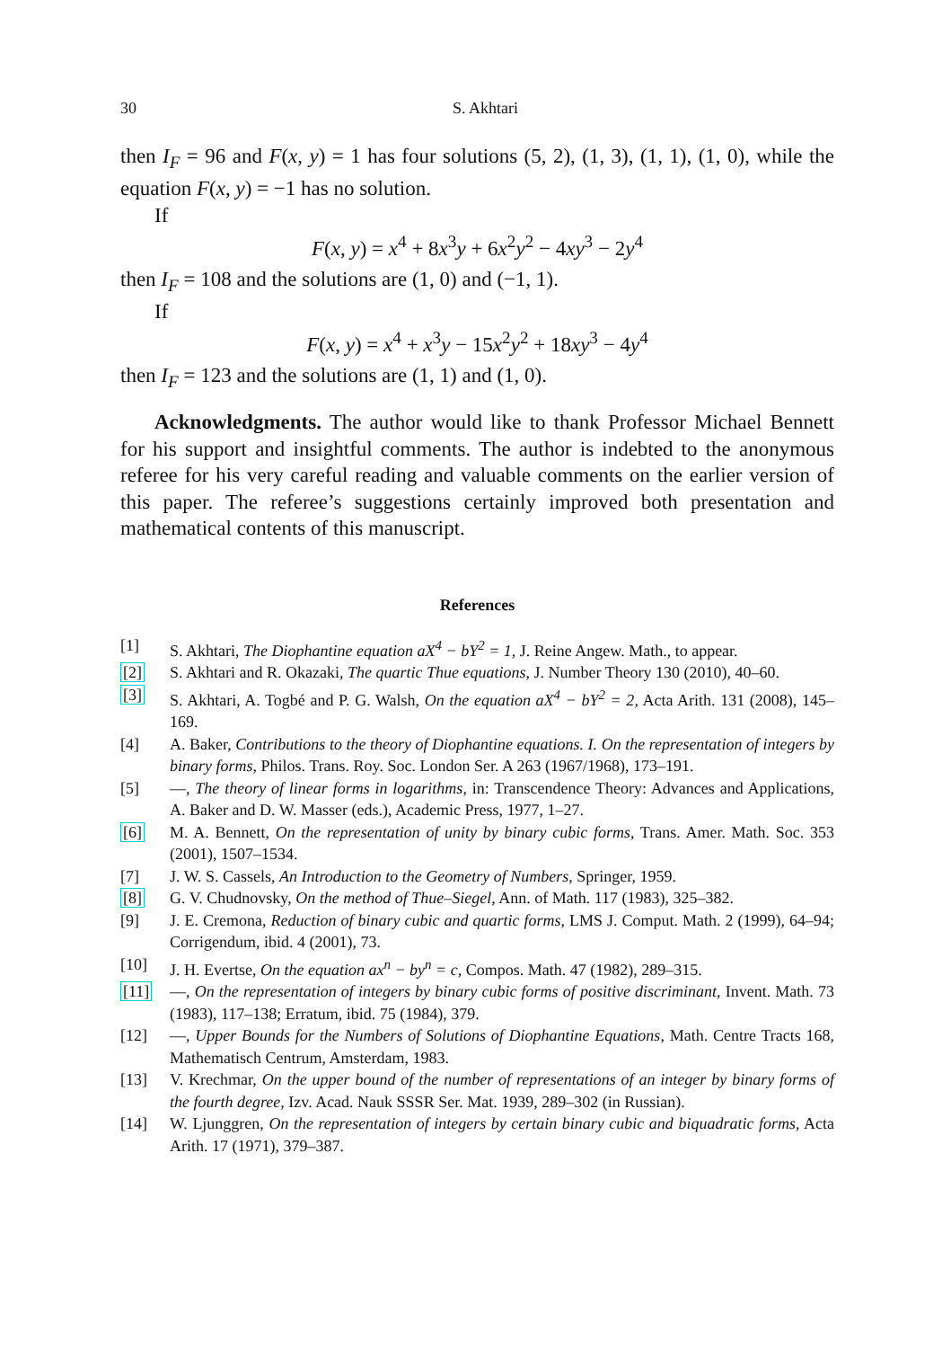30 S. Akhtari
then I<sub>F</sub> = 96 and F(x, y) = 1 has four solutions (5, 2), (1, 3), (1, 1), (1, 0), while the equation F(x, y) = −1 has no solution.
If
F(x, y) = x<sup>4</sup> + 8x<sup>3</sup>y + 6x<sup>2</sup>y<sup>2</sup> − 4xy<sup>3</sup> − 2y<sup>4</sup>
then I<sub>F</sub> = 108 and the solutions are (1, 0) and (−1, 1).
If
F(x, y) = x<sup>4</sup> + x<sup>3</sup>y − 15x<sup>2</sup>y<sup>2</sup> + 18xy<sup>3</sup> − 4y<sup>4</sup>
then I<sub>F</sub> = 123 and the solutions are (1, 1) and (1, 0).
Acknowledgments. The author would like to thank Professor Michael Bennett for his support and insightful comments. The author is indebted to the anonymous referee for his very careful reading and valuable comments on the earlier version of this paper. The referee’s suggestions certainly improved both presentation and mathematical contents of this manuscript.
References
[1] S. Akhtari, The Diophantine equation aX<sup>4</sup> − bY<sup>2</sup> = 1, J. Reine Angew. Math., to appear.
[2] S. Akhtari and R. Okazaki, The quartic Thue equations, J. Number Theory 130 (2010), 40–60.
[3] S. Akhtari, A. Togbé and P. G. Walsh, On the equation aX<sup>4</sup> − bY<sup>2</sup> = 2, Acta Arith. 131 (2008), 145–169.
[4] A. Baker, Contributions to the theory of Diophantine equations. I. On the representation of integers by binary forms, Philos. Trans. Roy. Soc. London Ser. A 263 (1967/1968), 173–191.
[5] —, The theory of linear forms in logarithms, in: Transcendence Theory: Advances and Applications, A. Baker and D. W. Masser (eds.), Academic Press, 1977, 1–27.
[6] M. A. Bennett, On the representation of unity by binary cubic forms, Trans. Amer. Math. Soc. 353 (2001), 1507–1534.
[7] J. W. S. Cassels, An Introduction to the Geometry of Numbers, Springer, 1959.
[8] G. V. Chudnovsky, On the method of Thue–Siegel, Ann. of Math. 117 (1983), 325–382.
[9] J. E. Cremona, Reduction of binary cubic and quartic forms, LMS J. Comput. Math. 2 (1999), 64–94; Corrigendum, ibid. 4 (2001), 73.
[10] J. H. Evertse, On the equation ax<sup>n</sup> − by<sup>n</sup> = c, Compos. Math. 47 (1982), 289–315.
[11] —, On the representation of integers by binary cubic forms of positive discriminant, Invent. Math. 73 (1983), 117–138; Erratum, ibid. 75 (1984), 379.
[12] —, Upper Bounds for the Numbers of Solutions of Diophantine Equations, Math. Centre Tracts 168, Mathematisch Centrum, Amsterdam, 1983.
[13] V. Krechmar, On the upper bound of the number of representations of an integer by binary forms of the fourth degree, Izv. Acad. Nauk SSSR Ser. Mat. 1939, 289–302 (in Russian).
[14] W. Ljunggren, On the representation of integers by certain binary cubic and biquadratic forms, Acta Arith. 17 (1971), 379–387.